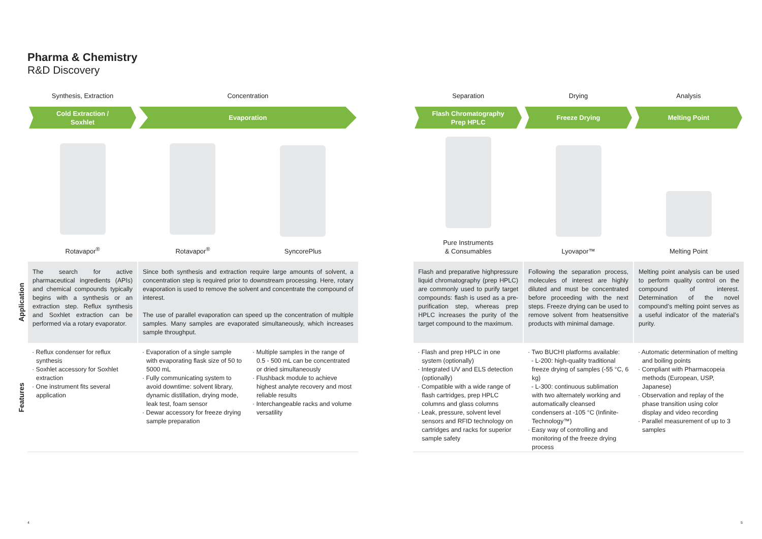Pharma & Chemistry
R&D Discovery
| | Synthesis, Extraction | Concentration | | | Separation | Drying | Analysis |
| | Cold Extraction / Soxhlet | Evaporation | | | Flash Chromatography Prep HPLC | Freeze Drying | Melting Point |
| | Rotavapor<sup>®</sup> | Rotavapor<sup>®</sup> | SyncorePlus | | Pure Instruments & Consumables | Lyovapor™ | Melting Point |
| Application | The search for active pharmaceutical ingredients (APIs) and chemical compounds typically begins with a synthesis or an extraction step. Reflux synthesis and Soxhlet extraction can be performed via a rotary evaporator. | Since both synthesis and extraction require large amounts of solvent, a concentration step is required prior to downstream processing. Here, rotary evaporation is used to remove the solvent and concentrate the compound of interest. The use of parallel evaporation can speed up the concentration of multiple samples. Many samples are evaporated simultaneously, which increases sample throughput. | | | Flash and preparative highpressure liquid chromatography (prep HPLC) are commonly used to purify target compounds: flash is used as a pre-purification step, whereas prep HPLC increases the purity of the target compound to the maximum. | Following the separation process, molecules of interest are highly diluted and must be concentrated before proceeding with the next steps. Freeze drying can be used to remove solvent from heatsensitive products with minimal damage. | Melting point analysis can be used to perform quality control on the compound of interest. Determination of the novel compound’s melting point serves as a useful indicator of the material’s purity. |
| Features | · Reflux condenser for reflux synthesis · Soxhlet accessory for Soxhlet extraction · One instrument fits several application | · Evaporation of a single sample with evaporating flask size of 50 to 5000 mL · Fully communicating system to avoid downtime: solvent library, dynamic distillation, drying mode, leak test, foam sensor · Dewar accessory for freeze drying sample preparation | · Multiple samples in the range of 0.5 - 500 mL can be concentrated or dried simultaneously · Flushback module to achieve highest analyte recovery and most reliable results · Interchangeable racks and volume versatility | | · Flash and prep HPLC in one system (optionally) · Integrated UV and ELS detection (optionally) · Compatible with a wide range of flash cartridges, prep HPLC columns and glass columns · Leak, pressure, solvent level sensors and RFID technology on cartridges and racks for superior sample safety | · Two BUCHI platforms available: - L-200: high-quality traditional freeze drying of samples (-55 °C, 6 kg) - L-300: continuous sublimation with two alternately working and automatically cleansed condensers at -105 °C (Infinite-Technology™) · Easy way of controlling and monitoring of the freeze drying process | · Automatic determination of melting and boiling points · Compliant with Pharmacopeia methods (European, USP, Japanese) · Observation and replay of the phase transition using color display and video recording · Parallel measurement of up to 3 samples |
4 5